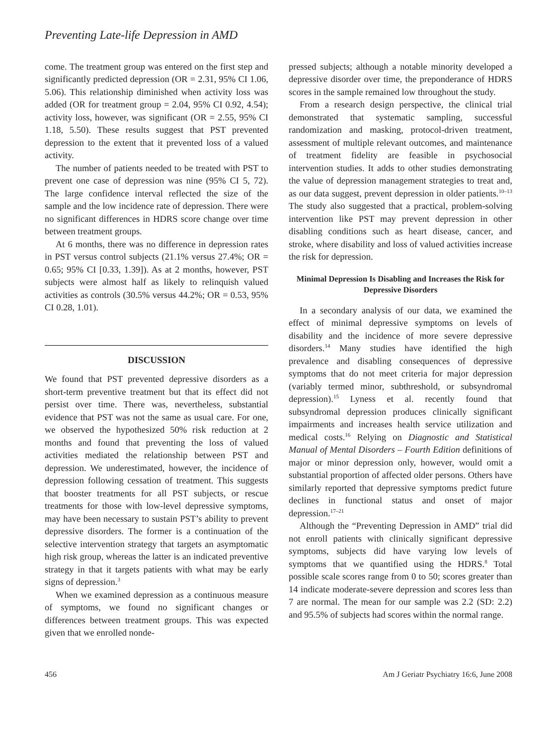Preventing Late-life Depression in AMD
come. The treatment group was entered on the first step and significantly predicted depression (OR = 2.31, 95% CI 1.06, 5.06). This relationship diminished when activity loss was added (OR for treatment group = 2.04, 95% CI 0.92, 4.54); activity loss, however, was significant (OR = 2.55, 95% CI 1.18, 5.50). These results suggest that PST prevented depression to the extent that it prevented loss of a valued activity.
The number of patients needed to be treated with PST to prevent one case of depression was nine (95% CI 5, 72). The large confidence interval reflected the size of the sample and the low incidence rate of depression. There were no significant differences in HDRS score change over time between treatment groups.
At 6 months, there was no difference in depression rates in PST versus control subjects (21.1% versus 27.4%; OR = 0.65; 95% CI [0.33, 1.39]). As at 2 months, however, PST subjects were almost half as likely to relinquish valued activities as controls (30.5% versus 44.2%; OR = 0.53, 95% CI 0.28, 1.01).
DISCUSSION
We found that PST prevented depressive disorders as a short-term preventive treatment but that its effect did not persist over time. There was, nevertheless, substantial evidence that PST was not the same as usual care. For one, we observed the hypothesized 50% risk reduction at 2 months and found that preventing the loss of valued activities mediated the relationship between PST and depression. We underestimated, however, the incidence of depression following cessation of treatment. This suggests that booster treatments for all PST subjects, or rescue treatments for those with low-level depressive symptoms, may have been necessary to sustain PST’s ability to prevent depressive disorders. The former is a continuation of the selective intervention strategy that targets an asymptomatic high risk group, whereas the latter is an indicated preventive strategy in that it targets patients with what may be early signs of depression.<sup>3</sup>
When we examined depression as a continuous measure of symptoms, we found no significant changes or differences between treatment groups. This was expected given that we enrolled nonde-
pressed subjects; although a notable minority developed a depressive disorder over time, the preponderance of HDRS scores in the sample remained low throughout the study.
From a research design perspective, the clinical trial demonstrated that systematic sampling, successful randomization and masking, protocol-driven treatment, assessment of multiple relevant outcomes, and maintenance of treatment fidelity are feasible in psychosocial intervention studies. It adds to other studies demonstrating the value of depression management strategies to treat and, as our data suggest, prevent depression in older patients.<sup>10–13</sup> The study also suggested that a practical, problem-solving intervention like PST may prevent depression in other disabling conditions such as heart disease, cancer, and stroke, where disability and loss of valued activities increase the risk for depression.
Minimal Depression Is Disabling and Increases the Risk for Depressive Disorders
In a secondary analysis of our data, we examined the effect of minimal depressive symptoms on levels of disability and the incidence of more severe depressive disorders.<sup>14</sup> Many studies have identified the high prevalence and disabling consequences of depressive symptoms that do not meet criteria for major depression (variably termed minor, subthreshold, or subsyndromal depression).<sup>15</sup> Lyness et al. recently found that subsyndromal depression produces clinically significant impairments and increases health service utilization and medical costs.<sup>16</sup> Relying on Diagnostic and Statistical Manual of Mental Disorders – Fourth Edition definitions of major or minor depression only, however, would omit a substantial proportion of affected older persons. Others have similarly reported that depressive symptoms predict future declines in functional status and onset of major depression.<sup>17–21</sup>
Although the “Preventing Depression in AMD” trial did not enroll patients with clinically significant depressive symptoms, subjects did have varying low levels of symptoms that we quantified using the HDRS.<sup>8</sup> Total possible scale scores range from 0 to 50; scores greater than 14 indicate moderate-severe depression and scores less than 7 are normal. The mean for our sample was 2.2 (SD: 2.2) and 95.5% of subjects had scores within the normal range.
456 Am J Geriatr Psychiatry 16:6, June 2008